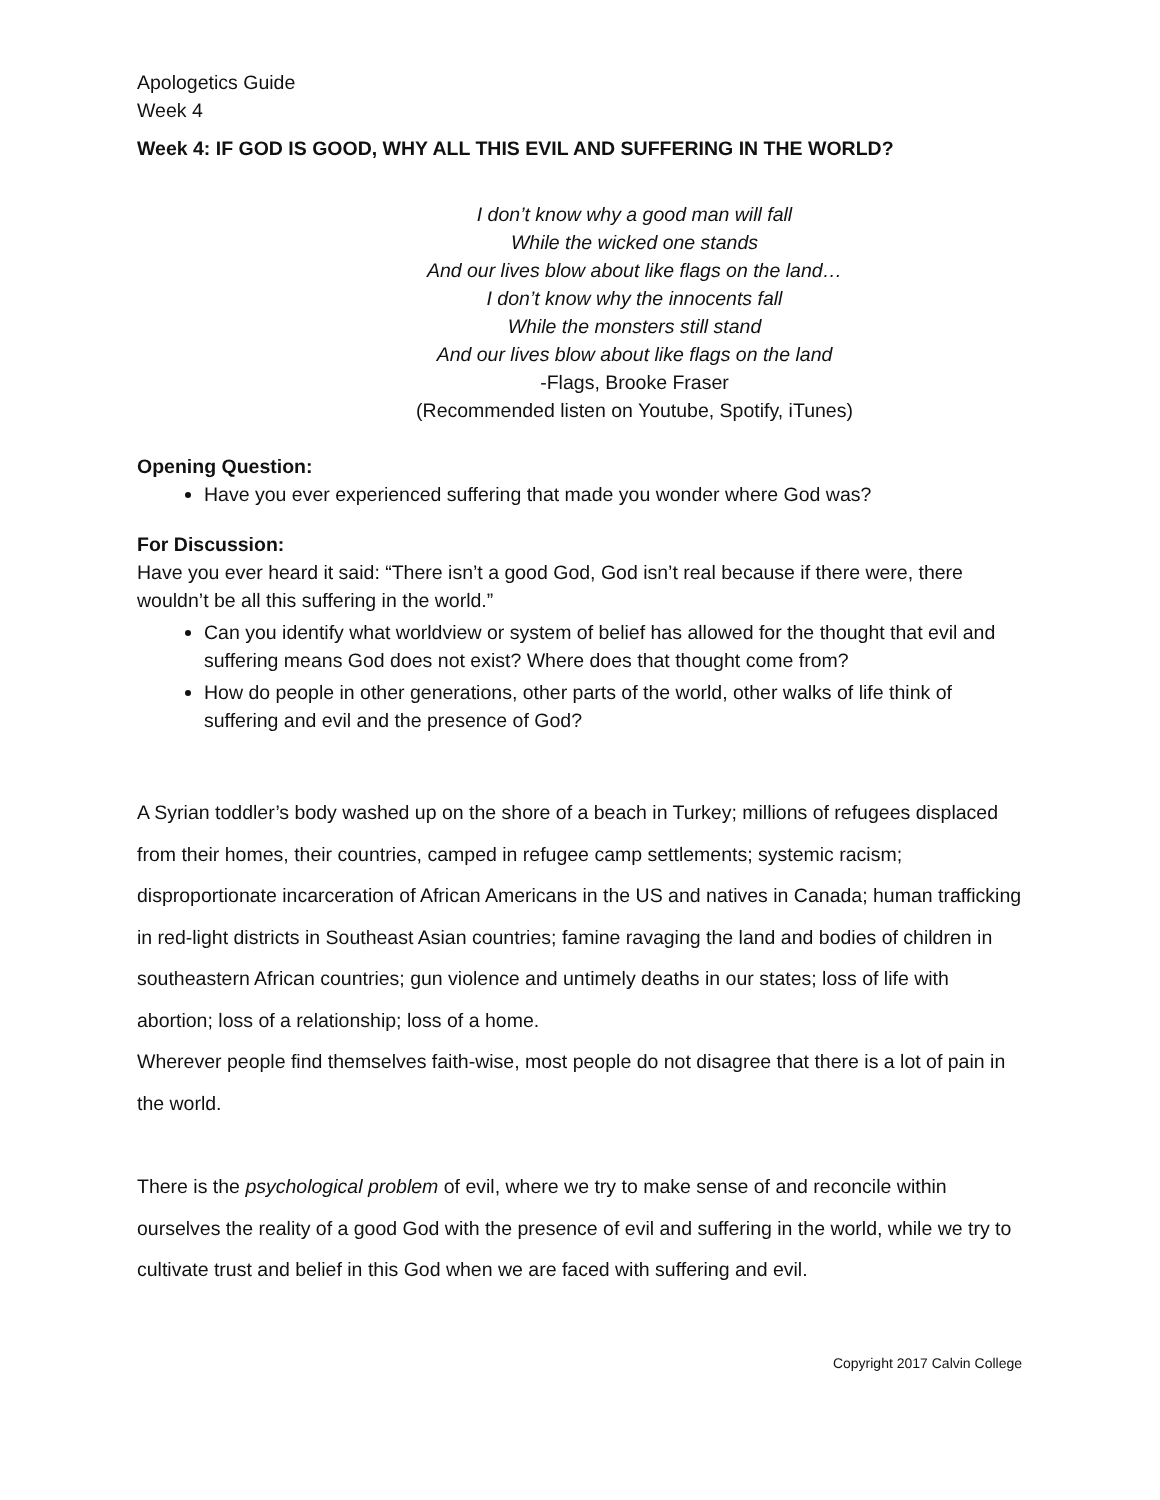Apologetics Guide
Week 4
Week 4: IF GOD IS GOOD, WHY ALL THIS EVIL AND SUFFERING IN THE WORLD?
I don’t know why a good man will fall
While the wicked one stands
And our lives blow about like flags on the land…
I don’t know why the innocents fall
While the monsters still stand
And our lives blow about like flags on the land
-Flags, Brooke Fraser
(Recommended listen on Youtube, Spotify, iTunes)
Opening Question:
Have you ever experienced suffering that made you wonder where God was?
For Discussion:
Have you ever heard it said: “There isn’t a good God, God isn’t real because if there were, there wouldn’t be all this suffering in the world.”
Can you identify what worldview or system of belief has allowed for the thought that evil and suffering means God does not exist? Where does that thought come from?
How do people in other generations, other parts of the world, other walks of life think of suffering and evil and the presence of God?
A Syrian toddler’s body washed up on the shore of a beach in Turkey; millions of refugees displaced from their homes, their countries, camped in refugee camp settlements; systemic racism; disproportionate incarceration of African Americans in the US and natives in Canada; human trafficking in red-light districts in Southeast Asian countries; famine ravaging the land and bodies of children in southeastern African countries; gun violence and untimely deaths in our states; loss of life with abortion; loss of a relationship; loss of a home.
Wherever people find themselves faith-wise, most people do not disagree that there is a lot of pain in the world.
There is the psychological problem of evil, where we try to make sense of and reconcile within ourselves the reality of a good God with the presence of evil and suffering in the world, while we try to cultivate trust and belief in this God when we are faced with suffering and evil.
Copyright 2017 Calvin College